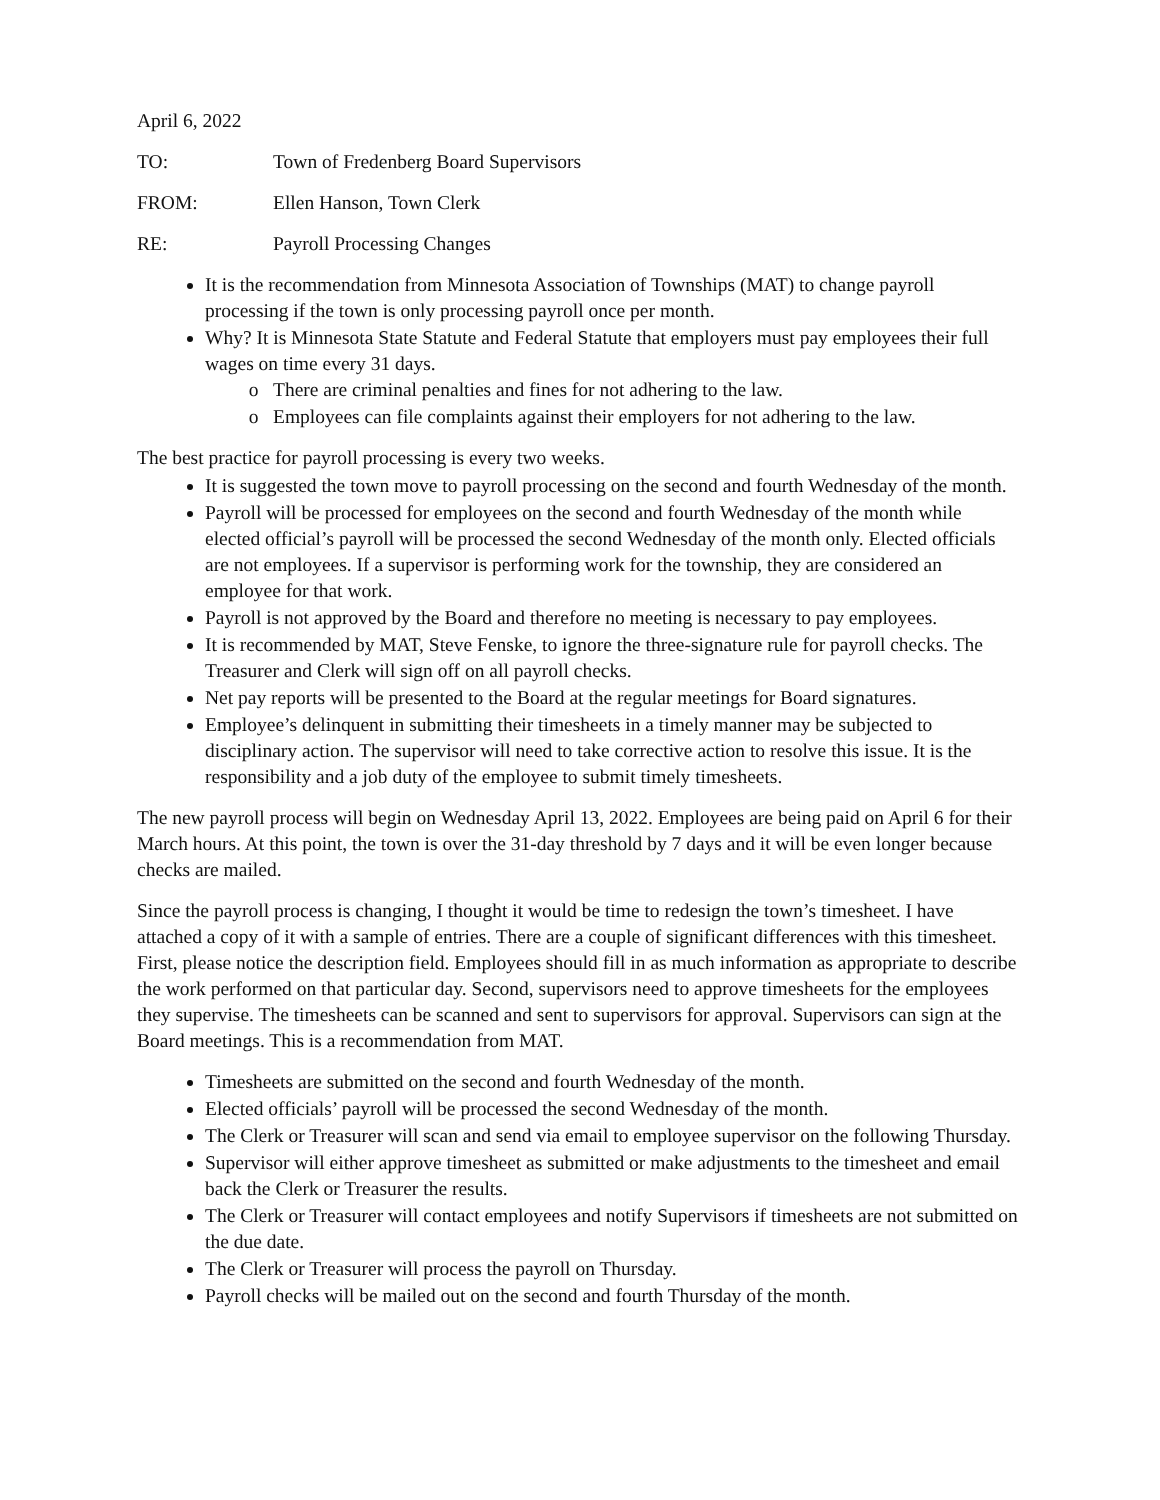April 6, 2022
TO: Town of Fredenberg Board Supervisors
FROM: Ellen Hanson, Town Clerk
RE: Payroll Processing Changes
It is the recommendation from Minnesota Association of Townships (MAT) to change payroll processing if the town is only processing payroll once per month.
Why? It is Minnesota State Statute and Federal Statute that employers must pay employees their full wages on time every 31 days.
There are criminal penalties and fines for not adhering to the law.
Employees can file complaints against their employers for not adhering to the law.
The best practice for payroll processing is every two weeks.
It is suggested the town move to payroll processing on the second and fourth Wednesday of the month.
Payroll will be processed for employees on the second and fourth Wednesday of the month while elected official’s payroll will be processed the second Wednesday of the month only. Elected officials are not employees. If a supervisor is performing work for the township, they are considered an employee for that work.
Payroll is not approved by the Board and therefore no meeting is necessary to pay employees.
It is recommended by MAT, Steve Fenske, to ignore the three-signature rule for payroll checks. The Treasurer and Clerk will sign off on all payroll checks.
Net pay reports will be presented to the Board at the regular meetings for Board signatures.
Employee’s delinquent in submitting their timesheets in a timely manner may be subjected to disciplinary action. The supervisor will need to take corrective action to resolve this issue. It is the responsibility and a job duty of the employee to submit timely timesheets.
The new payroll process will begin on Wednesday April 13, 2022. Employees are being paid on April 6 for their March hours. At this point, the town is over the 31-day threshold by 7 days and it will be even longer because checks are mailed.
Since the payroll process is changing, I thought it would be time to redesign the town’s timesheet. I have attached a copy of it with a sample of entries. There are a couple of significant differences with this timesheet. First, please notice the description field. Employees should fill in as much information as appropriate to describe the work performed on that particular day. Second, supervisors need to approve timesheets for the employees they supervise. The timesheets can be scanned and sent to supervisors for approval. Supervisors can sign at the Board meetings. This is a recommendation from MAT.
Timesheets are submitted on the second and fourth Wednesday of the month.
Elected officials’ payroll will be processed the second Wednesday of the month.
The Clerk or Treasurer will scan and send via email to employee supervisor on the following Thursday.
Supervisor will either approve timesheet as submitted or make adjustments to the timesheet and email back the Clerk or Treasurer the results.
The Clerk or Treasurer will contact employees and notify Supervisors if timesheets are not submitted on the due date.
The Clerk or Treasurer will process the payroll on Thursday.
Payroll checks will be mailed out on the second and fourth Thursday of the month.